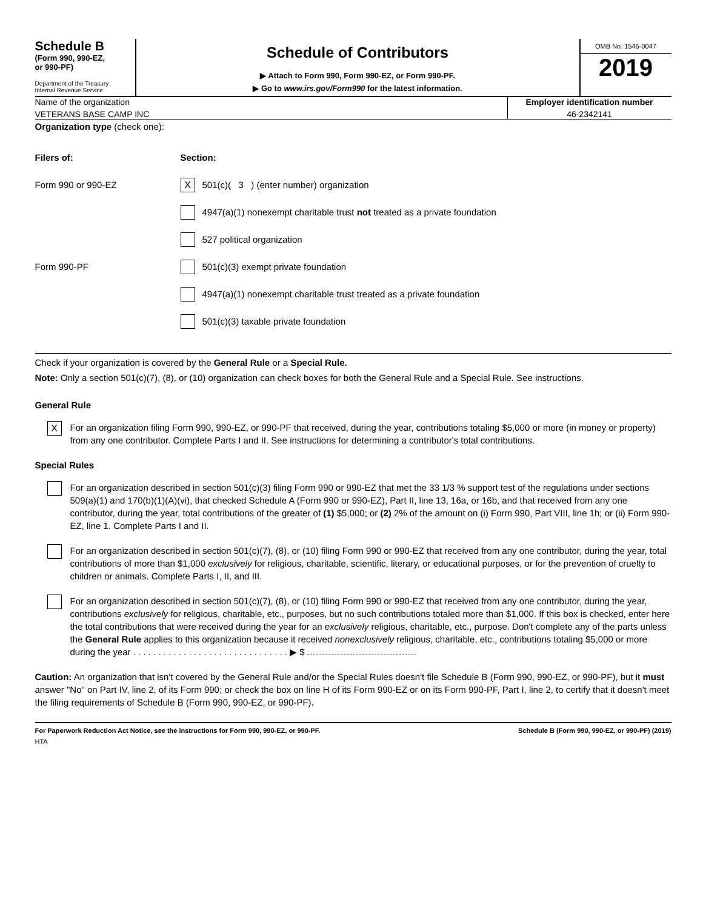Schedule B
(Form 990, 990-EZ,
or 990-PF)
Department of the Treasury
Internal Revenue Service
Schedule of Contributors
▶ Attach to Form 990, Form 990-EZ, or Form 990-PF.
▶ Go to www.irs.gov/Form990 for the latest information.
OMB No. 1545-0047
2019
Name of the organization
VETERANS BASE CAMP INC
Employer identification number
46-2342141
Organization type (check one):
Filers of: Section:
Form 990 or 990-EZ
X 501(c)( 3 ) (enter number) organization
4947(a)(1) nonexempt charitable trust not treated as a private foundation
527 political organization
Form 990-PF
501(c)(3) exempt private foundation
4947(a)(1) nonexempt charitable trust treated as a private foundation
501(c)(3) taxable private foundation
Check if your organization is covered by the General Rule or a Special Rule.
Note: Only a section 501(c)(7), (8), or (10) organization can check boxes for both the General Rule and a Special Rule. See instructions.
General Rule
X
For an organization filing Form 990, 990-EZ, or 990-PF that received, during the year, contributions totaling $5,000 or more (in money or property) from any one contributor. Complete Parts I and II. See instructions for determining a contributor's total contributions.
Special Rules
For an organization described in section 501(c)(3) filing Form 990 or 990-EZ that met the 33 1/3 % support test of the regulations under sections 509(a)(1) and 170(b)(1)(A)(vi), that checked Schedule A (Form 990 or 990-EZ), Part II, line 13, 16a, or 16b, and that received from any one contributor, during the year, total contributions of the greater of (1) $5,000; or (2) 2% of the amount on (i) Form 990, Part VIII, line 1h; or (ii) Form 990-EZ, line 1. Complete Parts I and II.
For an organization described in section 501(c)(7), (8), or (10) filing Form 990 or 990-EZ that received from any one contributor, during the year, total contributions of more than $1,000 exclusively for religious, charitable, scientific, literary, or educational purposes, or for the prevention of cruelty to children or animals. Complete Parts I, II, and III.
For an organization described in section 501(c)(7), (8), or (10) filing Form 990 or 990-EZ that received from any one contributor, during the year, contributions exclusively for religious, charitable, etc., purposes, but no such contributions totaled more than $1,000. If this box is checked, enter here the total contributions that were received during the year for an exclusively religious, charitable, etc., purpose. Don't complete any of the parts unless the General Rule applies to this organization because it received nonexclusively religious, charitable, etc., contributions totaling $5,000 or more during the year . . . . . . . . . . . . . . . . . . . . . . . . . . . . . . . ▶ $
Caution: An organization that isn't covered by the General Rule and/or the Special Rules doesn't file Schedule B (Form 990, 990-EZ, or 990-PF), but it must answer "No" on Part IV, line 2, of its Form 990; or check the box on line H of its Form 990-EZ or on its Form 990-PF, Part I, line 2, to certify that it doesn't meet the filing requirements of Schedule B (Form 990, 990-EZ, or 990-PF).
For Paperwork Reduction Act Notice, see the instructions for Form 990, 990-EZ, or 990-PF. Schedule B (Form 990, 990-EZ, or 990-PF) (2019)
HTA